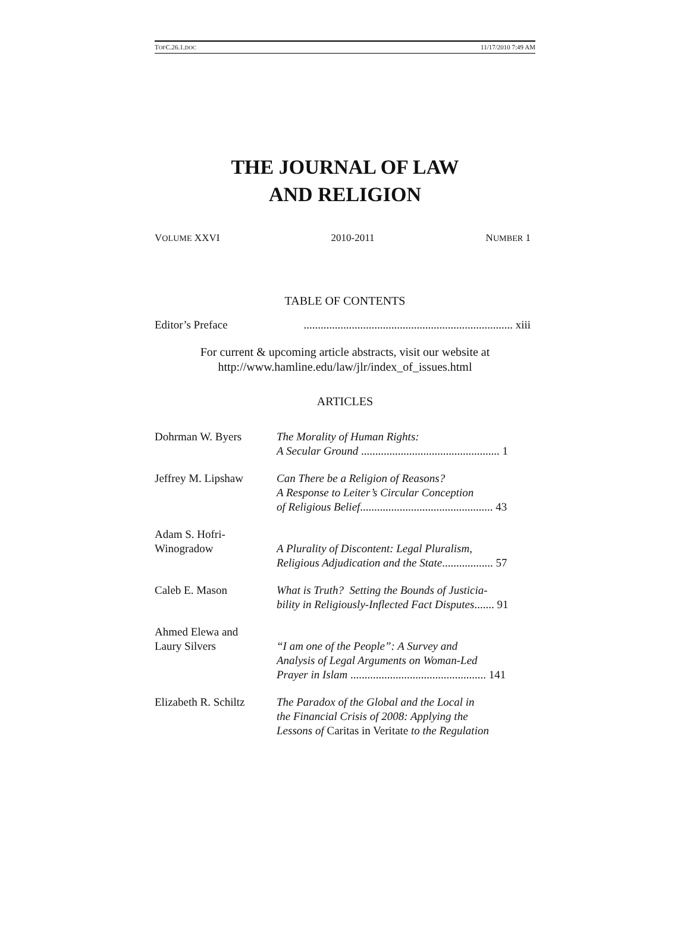TOFC.26.1.DOC 11/17/2010 7:49 AM
THE JOURNAL OF LAW
AND RELIGION
VOLUME XXVI 2010-2011 NUMBER 1
TABLE OF CONTENTS
Editor’s Preface.......................................................................... xiii
For current & upcoming article abstracts, visit our website at
http://www.hamline.edu/law/jlr/index_of_issues.html
ARTICLES
Dohrman W. Byers The Morality of Human Rights:
A Secular Ground ................................................. 1
Jeffrey M. Lipshaw
Can There be a Religion of Reasons?
A Response to Leiter’s Circular Conception
of Religious Belief............................................... 43
Adam S. Hofri-
Winogradow
A Plurality of Discontent: Legal Pluralism,
Religious Adjudication and the State.................. 57
Caleb E. Mason What is Truth? Setting the Bounds of Justicia-
bility in Religiously-Inflected Fact Disputes....... 91
Ahmed Elewa and
Laury Silvers
“I am one of the People”: A Survey and
Analysis of Legal Arguments on Woman-Led
Prayer in Islam ................................................ 141
Elizabeth R. Schiltz
The Paradox of the Global and the Local in
the Financial Crisis of 2008: Applying the
Lessons of Caritas in Veritate to the Regulation